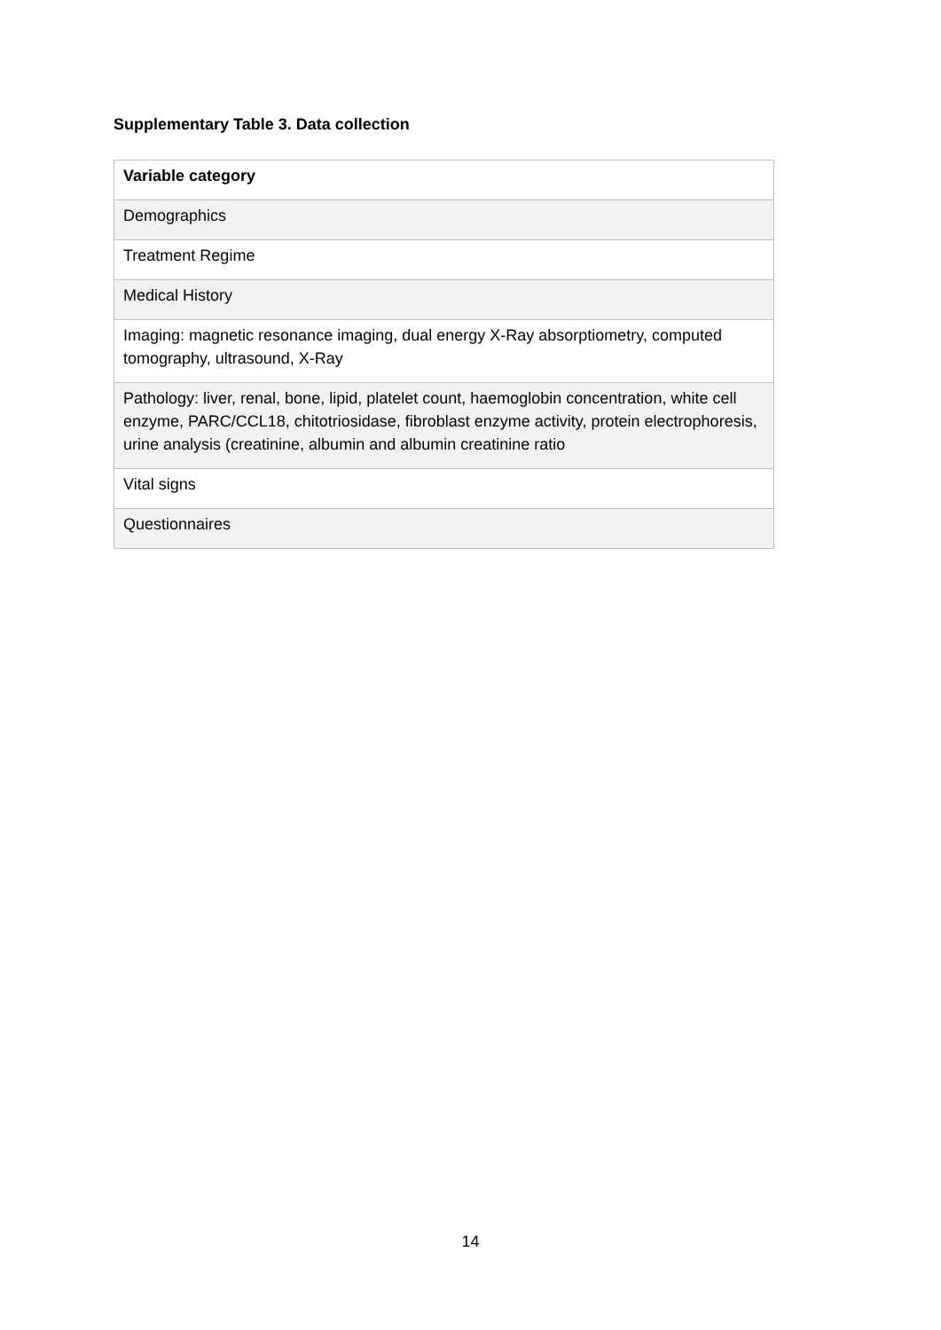Supplementary Table 3. Data collection
| Variable category |
| --- |
| Demographics |
| Treatment Regime |
| Medical History |
| Imaging: magnetic resonance imaging, dual energy X-Ray absorptiometry, computed tomography, ultrasound, X-Ray |
| Pathology: liver, renal, bone, lipid, platelet count, haemoglobin concentration, white cell enzyme, PARC/CCL18, chitotriosidase, fibroblast enzyme activity, protein electrophoresis, urine analysis (creatinine, albumin and albumin creatinine ratio |
| Vital signs |
| Questionnaires |
14